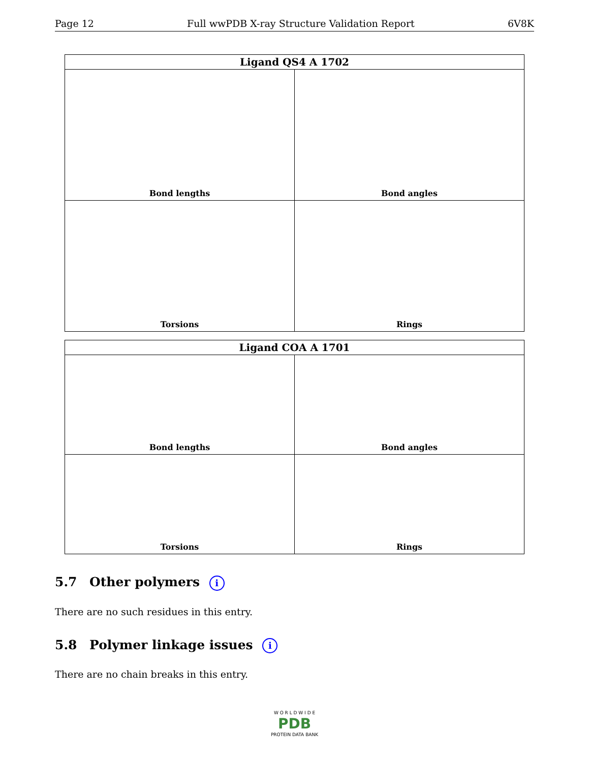Page 12 Full wwPDB X-ray Structure Validation Report 6V8K
| Ligand QS4 A 1702 | |
| --- | --- |
| Bond lengths | Bond angles |
| Torsions | Rings |
| Ligand COA A 1701 | |
| --- | --- |
| Bond lengths | Bond angles |
| Torsions | Rings |
5.7 Other polymers i
There are no such residues in this entry.
5.8 Polymer linkage issues i
There are no chain breaks in this entry.
W O R L D W I D E
PDB
PROTEIN DATA BANK